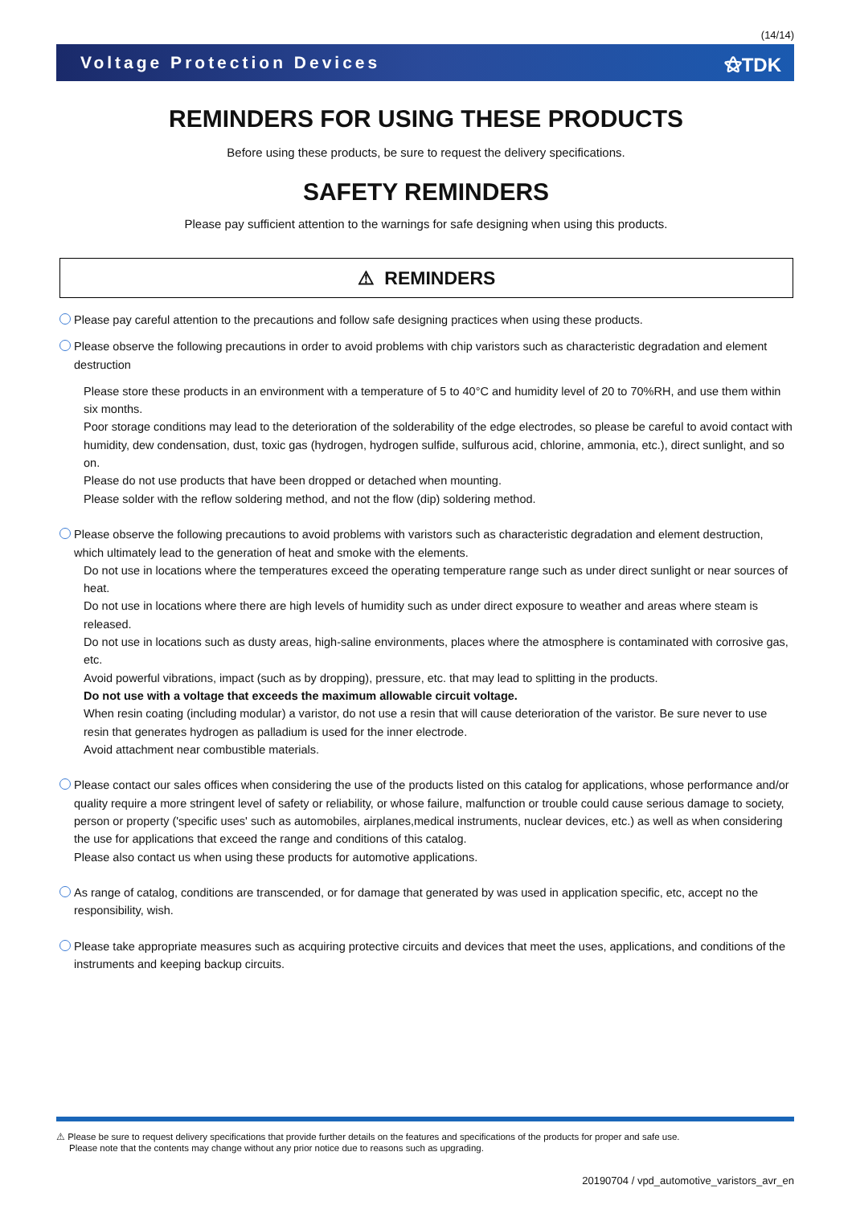(14/14)
Voltage Protection Devices ⚝TDK
REMINDERS FOR USING THESE PRODUCTS
Before using these products, be sure to request the delivery specifications.
SAFETY REMINDERS
Please pay sufficient attention to the warnings for safe designing when using this products.
⚠ REMINDERS
Please pay careful attention to the precautions and follow safe designing practices when using these products.
Please observe the following precautions in order to avoid problems with chip varistors such as characteristic degradation and element destruction
Please store these products in an environment with a temperature of 5 to 40°C and humidity level of 20 to 70%RH, and use them within six months.
Poor storage conditions may lead to the deterioration of the solderability of the edge electrodes, so please be careful to avoid contact with humidity, dew condensation, dust, toxic gas (hydrogen, hydrogen sulfide, sulfurous acid, chlorine, ammonia, etc.), direct sunlight, and so on.
Please do not use products that have been dropped or detached when mounting.
Please solder with the reflow soldering method, and not the flow (dip) soldering method.
Please observe the following precautions to avoid problems with varistors such as characteristic degradation and element destruction, which ultimately lead to the generation of heat and smoke with the elements.
Do not use in locations where the temperatures exceed the operating temperature range such as under direct sunlight or near sources of heat.
Do not use in locations where there are high levels of humidity such as under direct exposure to weather and areas where steam is released.
Do not use in locations such as dusty areas, high-saline environments, places where the atmosphere is contaminated with corrosive gas, etc.
Avoid powerful vibrations, impact (such as by dropping), pressure, etc. that may lead to splitting in the products.
Do not use with a voltage that exceeds the maximum allowable circuit voltage.
When resin coating (including modular) a varistor, do not use a resin that will cause deterioration of the varistor. Be sure never to use resin that generates hydrogen as palladium is used for the inner electrode.
Avoid attachment near combustible materials.
Please contact our sales offices when considering the use of the products listed on this catalog for applications, whose performance and/or quality require a more stringent level of safety or reliability, or whose failure, malfunction or trouble could cause serious damage to society, person or property ('specific uses' such as automobiles, airplanes,medical instruments, nuclear devices, etc.) as well as when considering the use for applications that exceed the range and conditions of this catalog.
Please also contact us when using these products for automotive applications.
As range of catalog, conditions are transcended, or for damage that generated by was used in application specific, etc, accept no the responsibility, wish.
Please take appropriate measures such as acquiring protective circuits and devices that meet the uses, applications, and conditions of the instruments and keeping backup circuits.
⚠ Please be sure to request delivery specifications that provide further details on the features and specifications of the products for proper and safe use.
Please note that the contents may change without any prior notice due to reasons such as upgrading.
20190704 / vpd_automotive_varistors_avr_en